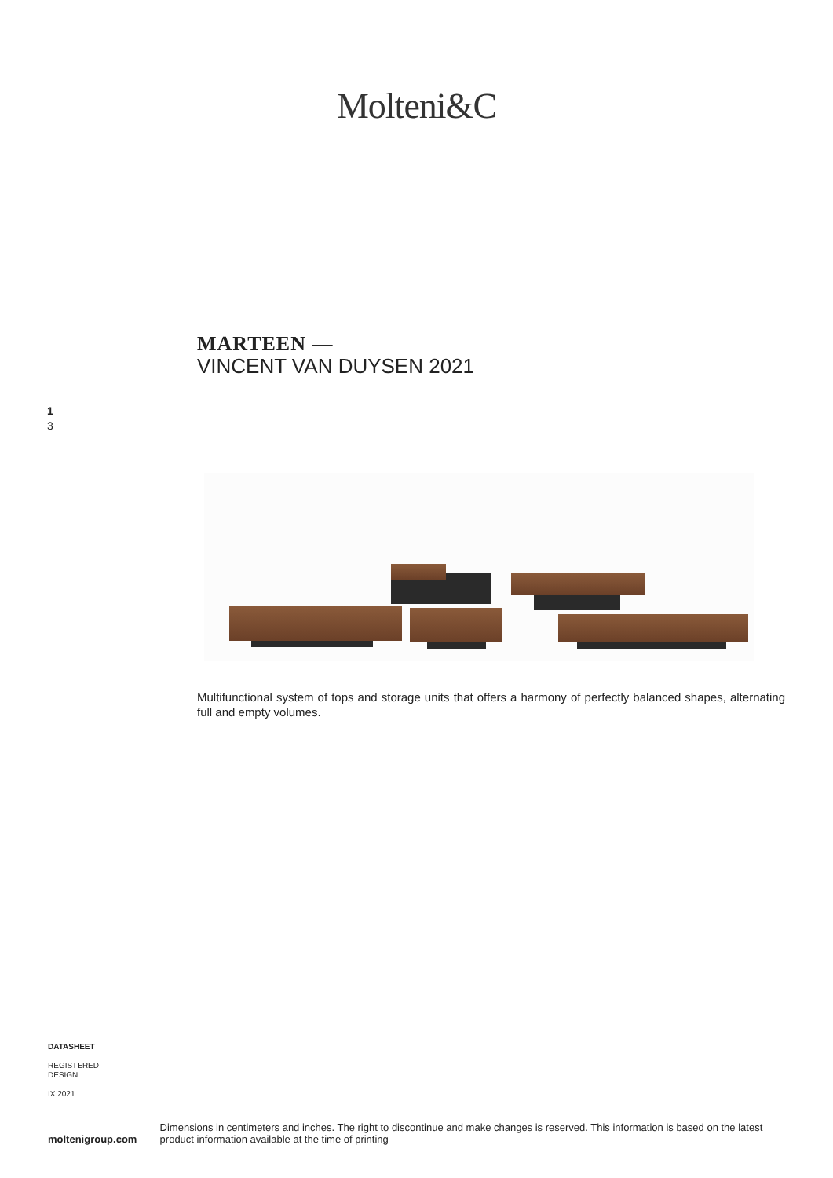Molteni&C
MARTEEN —
VINCENT VAN DUYSEN 2021
1—
3
Multifunctional system of tops and storage units that offers a harmony of perfectly balanced shapes, alternating full and empty volumes.
DATASHEET
REGISTERED
DESIGN
IX.2021
moltenigroup.com
Dimensions in centimeters and inches. The right to discontinue and make changes is reserved. This information is based on the latest product information available at the time of printing